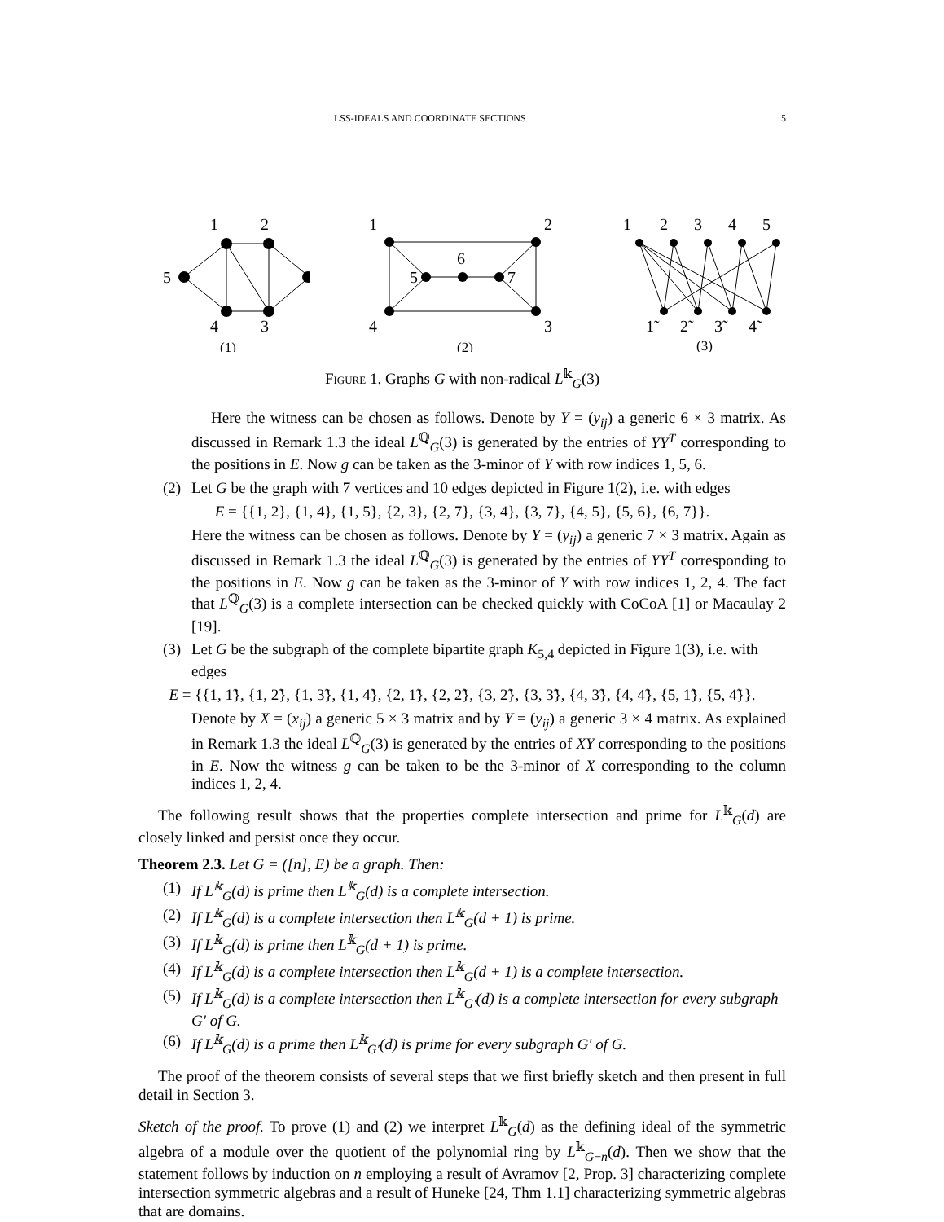LSS-IDEALS AND COORDINATE SECTIONS 5
1
2
5
4
3
(1)
1
2
5
6
7
4
3
(2)
1
2
3
4
5
1̃
2̃
3̃
4̃
(3)
Figure 1. Graphs G with non-radical L<sup>𝕜</sup><sub>G</sub>(3)
Here the witness can be chosen as follows. Denote by Y = (y<sub>ij</sub>) a generic 6 × 3 matrix. As discussed in Remark 1.3 the ideal L<sup>ℚ</sup><sub>G</sub>(3) is generated by the entries of YY<sup>T</sup> corresponding to the positions in E. Now g can be taken as the 3-minor of Y with row indices 1, 5, 6.
(2) Let G be the graph with 7 vertices and 10 edges depicted in Figure 1(2), i.e. with edges
E = {{1, 2}, {1, 4}, {1, 5}, {2, 3}, {2, 7}, {3, 4}, {3, 7}, {4, 5}, {5, 6}, {6, 7}}.
Here the witness can be chosen as follows. Denote by Y = (y<sub>ij</sub>) a generic 7 × 3 matrix. Again as discussed in Remark 1.3 the ideal L<sup>ℚ</sup><sub>G</sub>(3) is generated by the entries of YY<sup>T</sup> corresponding to the positions in E. Now g can be taken as the 3-minor of Y with row indices 1, 2, 4. The fact that L<sup>ℚ</sup><sub>G</sub>(3) is a complete intersection can be checked quickly with CoCoA [1] or Macaulay 2 [19].
(3) Let G be the subgraph of the complete bipartite graph K<sub>5,4</sub> depicted in Figure 1(3), i.e. with edges
E = {{1, 1̃}, {1, 2̃}, {1, 3̃}, {1, 4̃}, {2, 1̃}, {2, 2̃}, {3, 2̃}, {3, 3̃}, {4, 3̃}, {4, 4̃}, {5, 1̃}, {5, 4̃}}.
Denote by X = (x<sub>ij</sub>) a generic 5 × 3 matrix and by Y = (y<sub>ij</sub>) a generic 3 × 4 matrix. As explained in Remark 1.3 the ideal L<sup>ℚ</sup><sub>G</sub>(3) is generated by the entries of XY corresponding to the positions in E. Now the witness g can be taken to be the 3-minor of X corresponding to the column indices 1, 2, 4.
The following result shows that the properties complete intersection and prime for L<sup>𝕜</sup><sub>G</sub>(d) are closely linked and persist once they occur.
Theorem 2.3. Let G = ([n], E) be a graph. Then:
(1) If L<sup>𝕜</sup><sub>G</sub>(d) is prime then L<sup>𝕜</sup><sub>G</sub>(d) is a complete intersection.
(2) If L<sup>𝕜</sup><sub>G</sub>(d) is a complete intersection then L<sup>𝕜</sup><sub>G</sub>(d + 1) is prime.
(3) If L<sup>𝕜</sup><sub>G</sub>(d) is prime then L<sup>𝕜</sup><sub>G</sub>(d + 1) is prime.
(4) If L<sup>𝕜</sup><sub>G</sub>(d) is a complete intersection then L<sup>𝕜</sup><sub>G</sub>(d + 1) is a complete intersection.
(5) If L<sup>𝕜</sup><sub>G</sub>(d) is a complete intersection then L<sup>𝕜</sup><sub>G′</sub>(d) is a complete intersection for every subgraph G′ of G.
(6) If L<sup>𝕜</sup><sub>G</sub>(d) is a prime then L<sup>𝕜</sup><sub>G′</sub>(d) is prime for every subgraph G′ of G.
The proof of the theorem consists of several steps that we first briefly sketch and then present in full detail in Section 3.
Sketch of the proof. To prove (1) and (2) we interpret L<sup>𝕜</sup><sub>G</sub>(d) as the defining ideal of the symmetric algebra of a module over the quotient of the polynomial ring by L<sup>𝕜</sup><sub>G−n</sub>(d). Then we show that the statement follows by induction on n employing a result of Avramov [2, Prop. 3] characterizing complete intersection symmetric algebras and a result of Huneke [24, Thm 1.1] characterizing symmetric algebras that are domains.